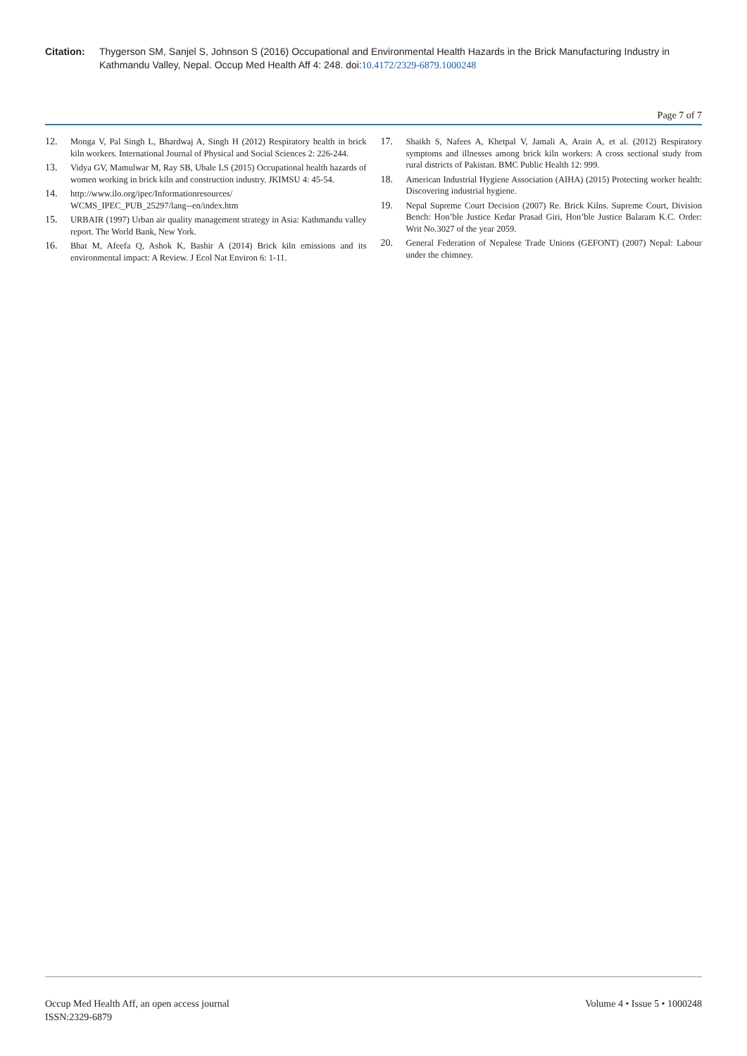Citation: Thygerson SM, Sanjel S, Johnson S (2016) Occupational and Environmental Health Hazards in the Brick Manufacturing Industry in Kathmandu Valley, Nepal. Occup Med Health Aff 4: 248. doi:10.4172/2329-6879.1000248
Page 7 of 7
12. Monga V, Pal Singh L, Bhardwaj A, Singh H (2012) Respiratory health in brick kiln workers. International Journal of Physical and Social Sciences 2: 226-244.
13. Vidya GV, Mamulwar M, Ray SB, Ubale LS (2015) Occupational health hazards of women working in brick kiln and construction industry. JKIMSU 4: 45-54.
14. http://www.ilo.org/ipec/Informationresources/
WCMS_IPEC_PUB_25297/lang--en/index.htm
15. URBAIR (1997) Urban air quality management strategy in Asia: Kathmandu valley report. The World Bank, New York.
16. Bhat M, Afeefa Q, Ashok K, Bashir A (2014) Brick kiln emissions and its environmental impact: A Review. J Ecol Nat Environ 6: 1-11.
17. Shaikh S, Nafees A, Khetpal V, Jamali A, Arain A, et al. (2012) Respiratory symptoms and illnesses among brick kiln workers: A cross sectional study from rural districts of Pakistan. BMC Public Health 12: 999.
18. American Industrial Hygiene Association (AIHA) (2015) Protecting worker health: Discovering industrial hygiene.
19. Nepal Supreme Court Decision (2007) Re. Brick Kilns. Supreme Court, Division Bench: Hon’ble Justice Kedar Prasad Giri, Hon’ble Justice Balaram K.C. Order: Writ No.3027 of the year 2059.
20. General Federation of Nepalese Trade Unions (GEFONT) (2007) Nepal: Labour under the chimney.
Occup Med Health Aff, an open access journal
ISSN:2329-6879 Volume 4 • Issue 5 • 1000248